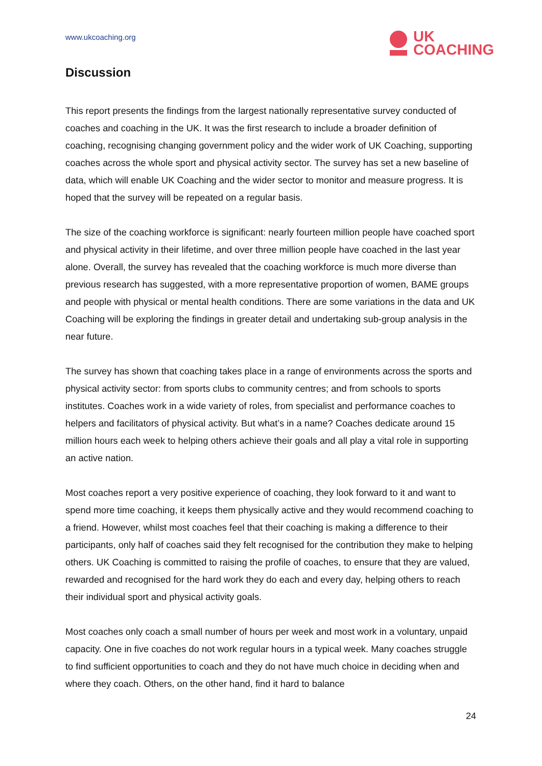www.ukcoaching.org
UK
COACHING
Discussion
This report presents the findings from the largest nationally representative survey conducted of coaches and coaching in the UK. It was the first research to include a broader definition of coaching, recognising changing government policy and the wider work of UK Coaching, supporting coaches across the whole sport and physical activity sector. The survey has set a new baseline of data, which will enable UK Coaching and the wider sector to monitor and measure progress. It is hoped that the survey will be repeated on a regular basis.
The size of the coaching workforce is significant: nearly fourteen million people have coached sport and physical activity in their lifetime, and over three million people have coached in the last year alone. Overall, the survey has revealed that the coaching workforce is much more diverse than previous research has suggested, with a more representative proportion of women, BAME groups and people with physical or mental health conditions. There are some variations in the data and UK Coaching will be exploring the findings in greater detail and undertaking sub-group analysis in the near future.
The survey has shown that coaching takes place in a range of environments across the sports and physical activity sector: from sports clubs to community centres; and from schools to sports institutes. Coaches work in a wide variety of roles, from specialist and performance coaches to helpers and facilitators of physical activity. But what’s in a name? Coaches dedicate around 15 million hours each week to helping others achieve their goals and all play a vital role in supporting an active nation.
Most coaches report a very positive experience of coaching, they look forward to it and want to spend more time coaching, it keeps them physically active and they would recommend coaching to a friend. However, whilst most coaches feel that their coaching is making a difference to their participants, only half of coaches said they felt recognised for the contribution they make to helping others. UK Coaching is committed to raising the profile of coaches, to ensure that they are valued, rewarded and recognised for the hard work they do each and every day, helping others to reach their individual sport and physical activity goals.
Most coaches only coach a small number of hours per week and most work in a voluntary, unpaid capacity. One in five coaches do not work regular hours in a typical week. Many coaches struggle to find sufficient opportunities to coach and they do not have much choice in deciding when and where they coach. Others, on the other hand, find it hard to balance
24